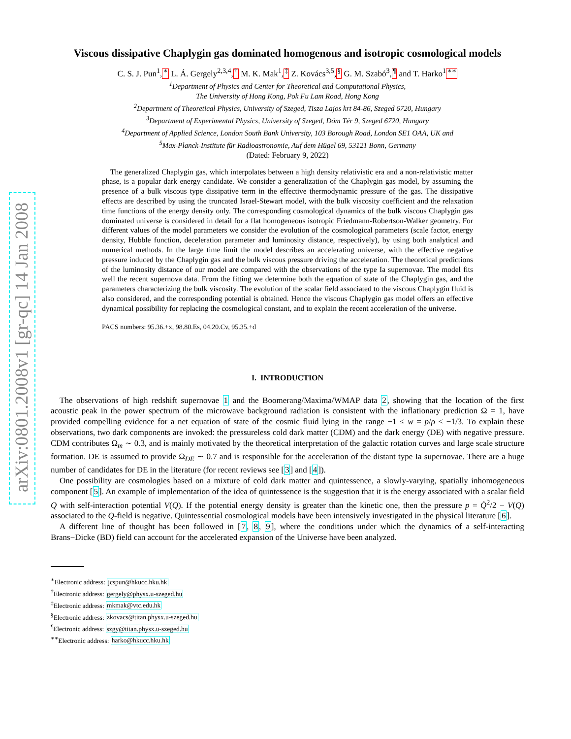arXiv:0801.2008v1 [gr-qc] 14 Jan 2008
Viscous dissipative Chaplygin gas dominated homogenous and isotropic cosmological models
C. S. J. Pun<sup>1</sup>,<sup>∗</sup> L. Á. Gergely<sup>2,3,4</sup>,<sup>†</sup> M. K. Mak<sup>1</sup>,<sup>‡</sup> Z. Kovács<sup>3,5</sup>,<sup>§</sup> G. M. Szabó<sup>3</sup>,<sup>¶</sup> and T. Harko<sup>1</sup><sup>∗∗</sup>
<sup>1</sup> Department of Physics and Center for Theoretical and Computational Physics,
The University of Hong Kong, Pok Fu Lam Road, Hong Kong
<sup>2</sup> Department of Theoretical Physics, University of Szeged, Tisza Lajos krt 84-86, Szeged 6720, Hungary
<sup>3</sup> Department of Experimental Physics, University of Szeged, Dóm Tér 9, Szeged 6720, Hungary
<sup>4</sup> Department of Applied Science, London South Bank University, 103 Borough Road, London SE1 OAA, UK and
<sup>5</sup> Max-Planck-Institute für Radioastronomie, Auf dem Hügel 69, 53121 Bonn, Germany
(Dated: February 9, 2022)
The generalized Chaplygin gas, which interpolates between a high density relativistic era and a non-relativistic matter phase, is a popular dark energy candidate. We consider a generalization of the Chaplygin gas model, by assuming the presence of a bulk viscous type dissipative term in the effective thermodynamic pressure of the gas. The dissipative effects are described by using the truncated Israel-Stewart model, with the bulk viscosity coefficient and the relaxation time functions of the energy density only. The corresponding cosmological dynamics of the bulk viscous Chaplygin gas dominated universe is considered in detail for a flat homogeneous isotropic Friedmann-Robertson-Walker geometry. For different values of the model parameters we consider the evolution of the cosmological parameters (scale factor, energy density, Hubble function, deceleration parameter and luminosity distance, respectively), by using both analytical and numerical methods. In the large time limit the model describes an accelerating universe, with the effective negative pressure induced by the Chaplygin gas and the bulk viscous pressure driving the acceleration. The theoretical predictions of the luminosity distance of our model are compared with the observations of the type Ia supernovae. The model fits well the recent supernova data. From the fitting we determine both the equation of state of the Chaplygin gas, and the parameters characterizing the bulk viscosity. The evolution of the scalar field associated to the viscous Chaplygin fluid is also considered, and the corresponding potential is obtained. Hence the viscous Chaplygin gas model offers an effective dynamical possibility for replacing the cosmological constant, and to explain the recent acceleration of the universe.
PACS numbers: 95.36.+x, 98.80.Es, 04.20.Cv, 95.35.+d
I. INTRODUCTION
The observations of high redshift supernovae 1 and the Boomerang/Maxima/WMAP data 2, showing that the location of the first acoustic peak in the power spectrum of the microwave background radiation is consistent with the inflationary prediction Ω = 1, have provided compelling evidence for a net equation of state of the cosmic fluid lying in the range −1 ≤ w = p/ρ < −1/3. To explain these observations, two dark components are invoked: the pressureless cold dark matter (CDM) and the dark energy (DE) with negative pressure. CDM contributes Ω<sub>m</sub> ∼ 0.3, and is mainly motivated by the theoretical interpretation of the galactic rotation curves and large scale structure formation. DE is assumed to provide Ω<sub>DE</sub> ∼ 0.7 and is responsible for the acceleration of the distant type Ia supernovae. There are a huge number of candidates for DE in the literature (for recent reviews see [3] and [4]).
One possibility are cosmologies based on a mixture of cold dark matter and quintessence, a slowly-varying, spatially inhomogeneous component [5]. An example of implementation of the idea of quintessence is the suggestion that it is the energy associated with a scalar field Q with self-interaction potential V(Q). If the potential energy density is greater than the kinetic one, then the pressure p = Q̇<sup>2</sup>/2 − V(Q) associated to the Q-field is negative. Quintessential cosmological models have been intensively investigated in the physical literature [6].
A different line of thought has been followed in [7, 8, 9], where the conditions under which the dynamics of a self-interacting Brans−Dicke (BD) field can account for the accelerated expansion of the Universe have been analyzed.
<sup>∗</sup>Electronic address: jcspun@hkucc.hku.hk
<sup>†</sup> Electronic address: gergely@physx.u-szeged.hu
<sup>‡</sup> Electronic address: mkmak@vtc.edu.hk
<sup>§</sup> Electronic address: zkovacs@titan.physx.u-szeged.hu
<sup>¶</sup> Electronic address: szgy@titan.physx.u-szeged.hu
<sup>∗∗</sup>Electronic address: harko@hkucc.hku.hk